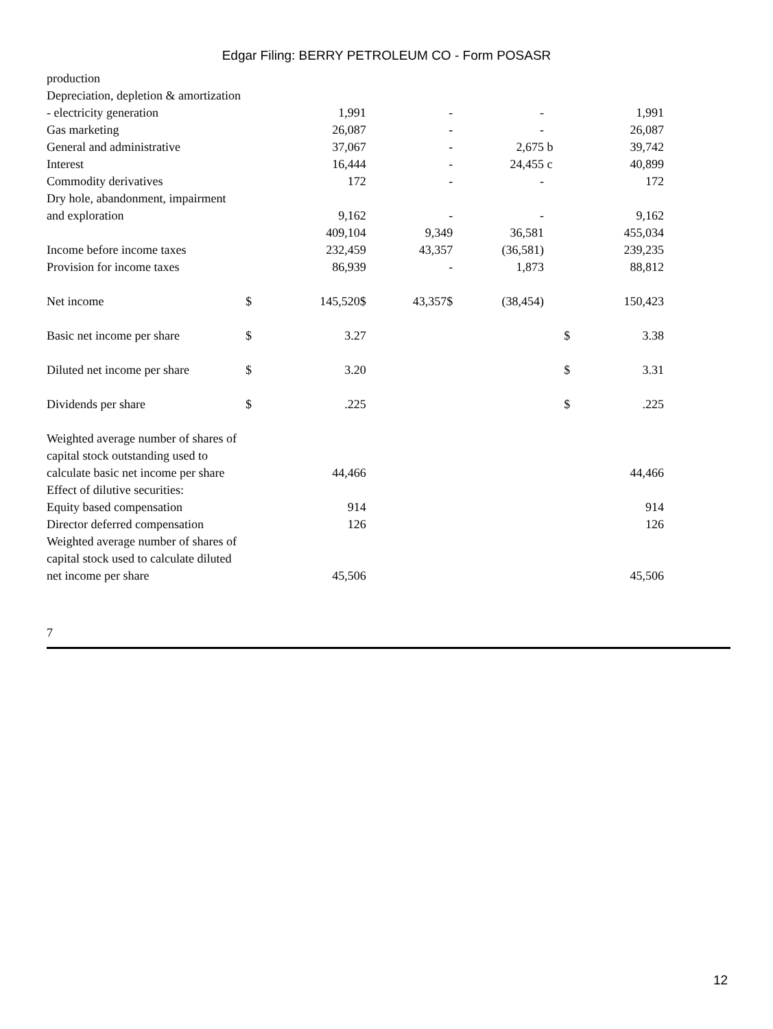Edgar Filing: BERRY PETROLEUM CO - Form POSASR
| production | | | | | | | |
| Depreciation, depletion & amortization - electricity generation | | 1,991 | - | - | | | 1,991 |
| Gas marketing | | 26,087 | - | - | | | 26,087 |
| General and administrative | | 37,067 | - | 2,675 | b | | 39,742 |
| Interest | | 16,444 | - | 24,455 | c | | 40,899 |
| Commodity derivatives | | 172 | - | - | | | 172 |
| Dry hole, abandonment, impairment and exploration | | 9,162 | - | - | | | 9,162 |
| | | 409,104 | 9,349 | 36,581 | | | 455,034 |
| Income before income taxes | | 232,459 | 43,357 | (36,581) | | | 239,235 |
| Provision for income taxes | | 86,939 | - | 1,873 | | | 88,812 |
| Net income | $ | 145,520$ | 43,357$ | (38,454) | | | 150,423 |
| Basic net income per share | $ | 3.27 | | | | $ | 3.38 |
| Diluted net income per share | $ | 3.20 | | | | $ | 3.31 |
| Dividends per share | $ | .225 | | | | $ | .225 |
| Weighted average number of shares of capital stock outstanding used to calculate basic net income per share | | 44,466 | | | | | 44,466 |
| Effect of dilutive securities: | | | | | | | |
| Equity based compensation | | 914 | | | | | 914 |
| Director deferred compensation | | 126 | | | | | 126 |
| Weighted average number of shares of capital stock used to calculate diluted net income per share | | 45,506 | | | | | 45,506 |
7
12